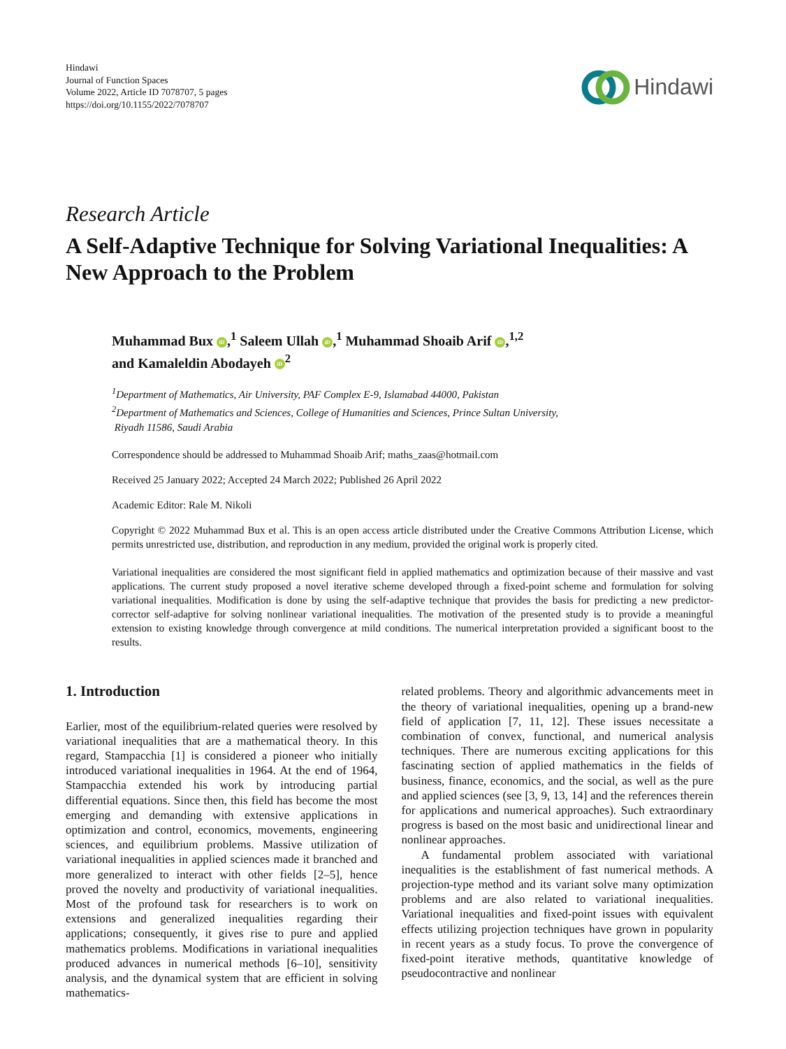Hindawi
Journal of Function Spaces
Volume 2022, Article ID 7078707, 5 pages
https://doi.org/10.1155/2022/7078707
Hindawi
Research Article
A Self-Adaptive Technique for Solving Variational Inequalities: A New Approach to the Problem
Muhammad Bux iD,<sup>1</sup> Saleem Ullah iD,<sup>1</sup> Muhammad Shoaib Arif iD,<sup>1,2</sup>
and Kamaleldin Abodayeh iD<sup>2</sup>
<sup>1</sup> Department of Mathematics, Air University, PAF Complex E-9, Islamabad 44000, Pakistan
<sup>2</sup> Department of Mathematics and Sciences, College of Humanities and Sciences, Prince Sultan University,
Riyadh 11586, Saudi Arabia
Correspondence should be addressed to Muhammad Shoaib Arif; maths_zaas@hotmail.com
Received 25 January 2022; Accepted 24 March 2022; Published 26 April 2022
Academic Editor: Rale M. Nikoli
Copyright © 2022 Muhammad Bux et al. This is an open access article distributed under the Creative Commons Attribution License, which permits unrestricted use, distribution, and reproduction in any medium, provided the original work is properly cited.
Variational inequalities are considered the most significant field in applied mathematics and optimization because of their massive and vast applications. The current study proposed a novel iterative scheme developed through a fixed-point scheme and formulation for solving variational inequalities. Modification is done by using the self-adaptive technique that provides the basis for predicting a new predictor-corrector self-adaptive for solving nonlinear variational inequalities. The motivation of the presented study is to provide a meaningful extension to existing knowledge through convergence at mild conditions. The numerical interpretation provided a significant boost to the results.
1. Introduction
Earlier, most of the equilibrium-related queries were resolved by variational inequalities that are a mathematical theory. In this regard, Stampacchia [1] is considered a pioneer who initially introduced variational inequalities in 1964. At the end of 1964, Stampacchia extended his work by introducing partial differential equations. Since then, this field has become the most emerging and demanding with extensive applications in optimization and control, economics, movements, engineering sciences, and equilibrium problems. Massive utilization of variational inequalities in applied sciences made it branched and more generalized to interact with other fields [2–5], hence proved the novelty and productivity of variational inequalities. Most of the profound task for researchers is to work on extensions and generalized inequalities regarding their applications; consequently, it gives rise to pure and applied mathematics problems. Modifications in variational inequalities produced advances in numerical methods [6–10], sensitivity analysis, and the dynamical system that are efficient in solving mathematics-
related problems. Theory and algorithmic advancements meet in the theory of variational inequalities, opening up a brand-new field of application [7, 11, 12]. These issues necessitate a combination of convex, functional, and numerical analysis techniques. There are numerous exciting applications for this fascinating section of applied mathematics in the fields of business, finance, economics, and the social, as well as the pure and applied sciences (see [3, 9, 13, 14] and the references therein for applications and numerical approaches). Such extraordinary progress is based on the most basic and unidirectional linear and nonlinear approaches.
A fundamental problem associated with variational inequalities is the establishment of fast numerical methods. A projection-type method and its variant solve many optimization problems and are also related to variational inequalities. Variational inequalities and fixed-point issues with equivalent effects utilizing projection techniques have grown in popularity in recent years as a study focus. To prove the convergence of fixed-point iterative methods, quantitative knowledge of pseudocontractive and nonlinear